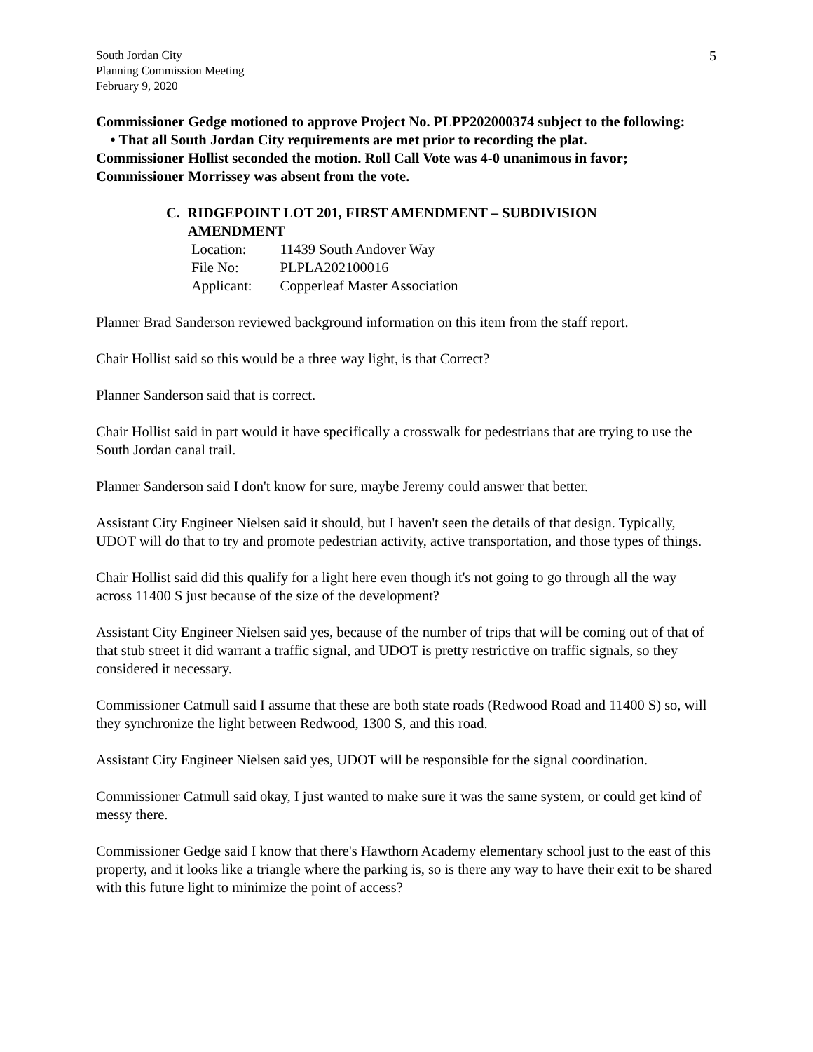South Jordan City
Planning Commission Meeting
February 9, 2020
5
Commissioner Gedge motioned to approve Project No. PLPP202000374 subject to the following:
• That all South Jordan City requirements are met prior to recording the plat.
Commissioner Hollist seconded the motion. Roll Call Vote was 4-0 unanimous in favor; Commissioner Morrissey was absent from the vote.
C. RIDGEPOINT LOT 201, FIRST AMENDMENT – SUBDIVISION
AMENDMENT
| Location: | 11439 South Andover Way |
| File No: | PLPLA202100016 |
| Applicant: | Copperleaf Master Association |
Planner Brad Sanderson reviewed background information on this item from the staff report.
Chair Hollist said so this would be a three way light, is that Correct?
Planner Sanderson said that is correct.
Chair Hollist said in part would it have specifically a crosswalk for pedestrians that are trying to use the South Jordan canal trail.
Planner Sanderson said I don't know for sure, maybe Jeremy could answer that better.
Assistant City Engineer Nielsen said it should, but I haven't seen the details of that design. Typically, UDOT will do that to try and promote pedestrian activity, active transportation, and those types of things.
Chair Hollist said did this qualify for a light here even though it's not going to go through all the way across 11400 S just because of the size of the development?
Assistant City Engineer Nielsen said yes, because of the number of trips that will be coming out of that of that stub street it did warrant a traffic signal, and UDOT is pretty restrictive on traffic signals, so they considered it necessary.
Commissioner Catmull said I assume that these are both state roads (Redwood Road and 11400 S) so, will they synchronize the light between Redwood, 1300 S, and this road.
Assistant City Engineer Nielsen said yes, UDOT will be responsible for the signal coordination.
Commissioner Catmull said okay, I just wanted to make sure it was the same system, or could get kind of messy there.
Commissioner Gedge said I know that there's Hawthorn Academy elementary school just to the east of this property, and it looks like a triangle where the parking is, so is there any way to have their exit to be shared with this future light to minimize the point of access?